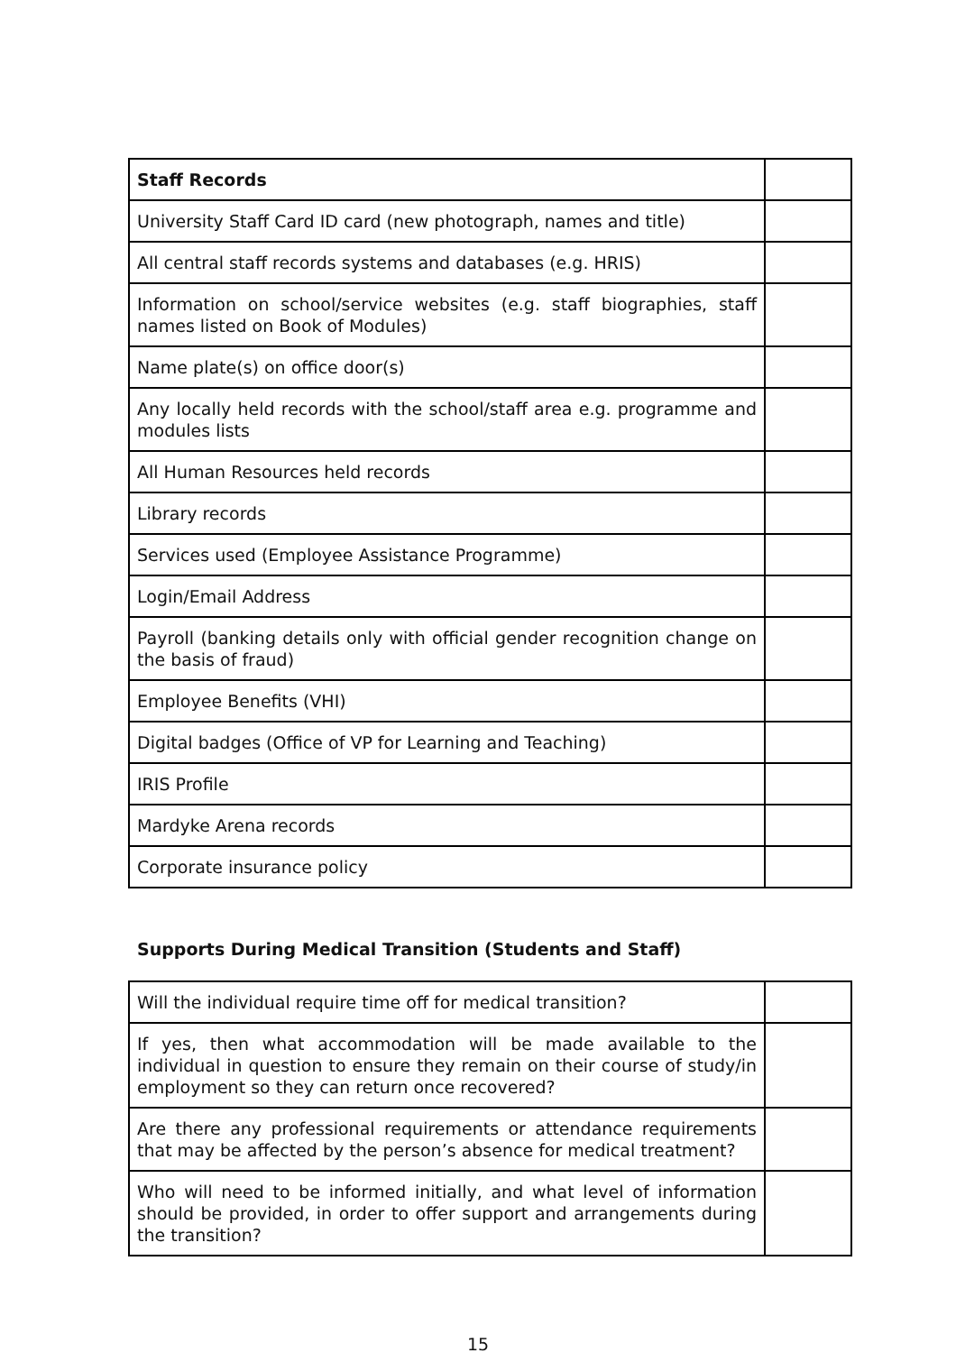| Staff Records | |
| University Staff Card ID card (new photograph, names and title) | |
| All central staff records systems and databases (e.g. HRIS) | |
| Information on school/service websites (e.g. staff biographies, staff names listed on Book of Modules) | |
| Name plate(s) on office door(s) | |
| Any locally held records with the school/staff area e.g. programme and modules lists | |
| All Human Resources held records | |
| Library records | |
| Services used (Employee Assistance Programme) | |
| Login/Email Address | |
| Payroll (banking details only with official gender recognition change on the basis of fraud) | |
| Employee Benefits (VHI) | |
| Digital badges (Office of VP for Learning and Teaching) | |
| IRIS Profile | |
| Mardyke Arena records | |
| Corporate insurance policy | |
Supports During Medical Transition (Students and Staff)
| Will the individual require time off for medical transition? | |
| If yes, then what accommodation will be made available to the individual in question to ensure they remain on their course of study/in employment so they can return once recovered? | |
| Are there any professional requirements or attendance requirements that may be affected by the person’s absence for medical treatment? | |
| Who will need to be informed initially, and what level of information should be provided, in order to offer support and arrangements during the transition? | |
15